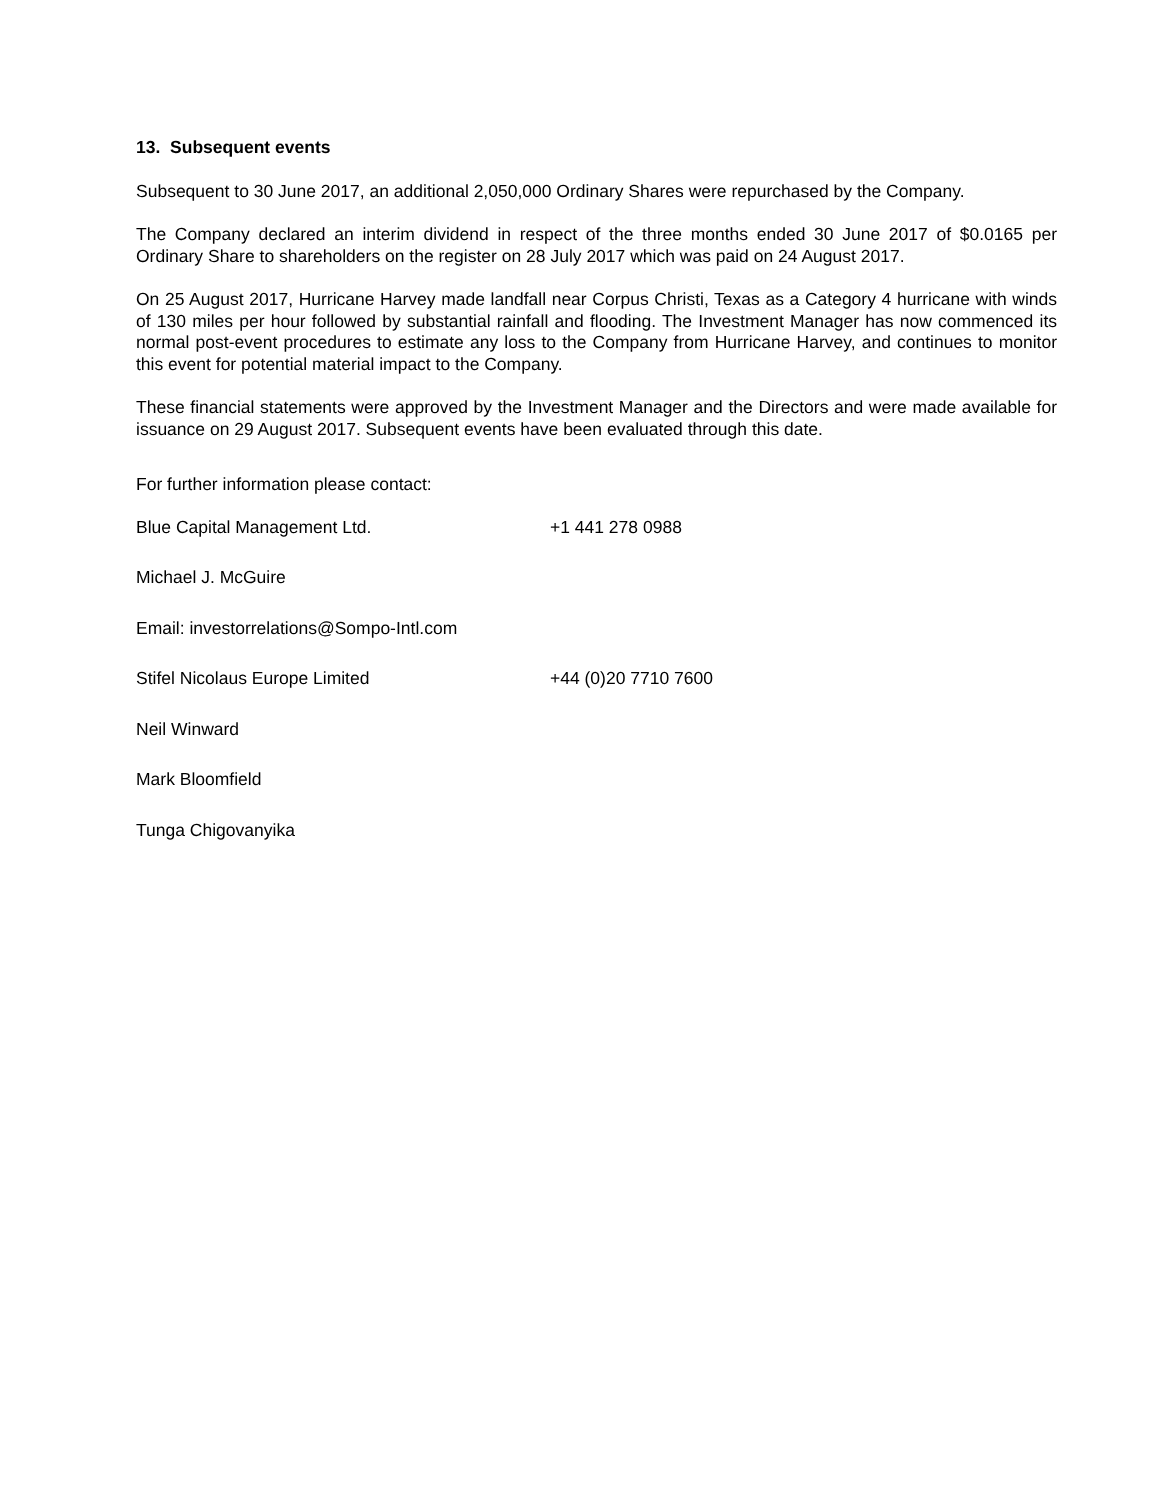13. Subsequent events
Subsequent to 30 June 2017, an additional 2,050,000 Ordinary Shares were repurchased by the Company.
The Company declared an interim dividend in respect of the three months ended 30 June 2017 of $0.0165 per Ordinary Share to shareholders on the register on 28 July 2017 which was paid on 24 August 2017.
On 25 August 2017, Hurricane Harvey made landfall near Corpus Christi, Texas as a Category 4 hurricane with winds of 130 miles per hour followed by substantial rainfall and flooding. The Investment Manager has now commenced its normal post-event procedures to estimate any loss to the Company from Hurricane Harvey, and continues to monitor this event for potential material impact to the Company.
These financial statements were approved by the Investment Manager and the Directors and were made available for issuance on 29 August 2017. Subsequent events have been evaluated through this date.
For further information please contact:
Blue Capital Management Ltd. +1 441 278 0988
Michael J. McGuire
Email: investorrelations@Sompo-Intl.com
Stifel Nicolaus Europe Limited +44 (0)20 7710 7600
Neil Winward
Mark Bloomfield
Tunga Chigovanyika